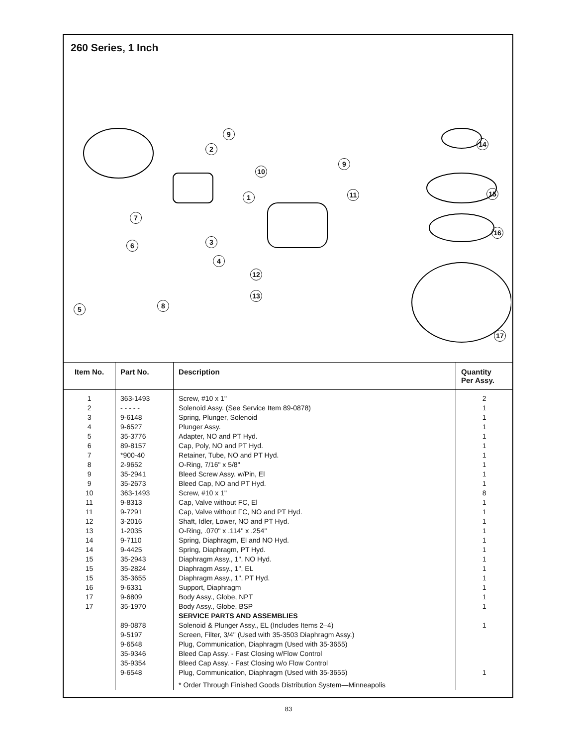260 Series, 1 Inch
9
2
14
9
10
15 1 11
7
16
3 6
4
12
13
8 5
17
| Item No. | Part No. | Description | Quantity Per Assy. |
| --- | --- | --- | --- |
| 1 2 3 4 5 6 7 8 9 9 10 11 11 12 13 14 14 15 15 15 16 17 17 | 363-1493 - - - - - 9-6148 9-6527 35-3776 89-8157 *900-40 2-9652 35-2941 35-2673 363-1493 9-8313 9-7291 3-2016 1-2035 9-7110 9-4425 35-2943 35-2824 35-3655 9-6331 9-6809 35-1970 89-0878 9-5197 9-6548 35-9346 35-9354 9-6548 | Screw, #10 x 1" Solenoid Assy. (See Service Item 89-0878) Spring, Plunger, Solenoid Plunger Assy. Adapter, NO and PT Hyd. Cap, Poly, NO and PT Hyd. Retainer, Tube, NO and PT Hyd. O-Ring, 7/16" x 5/8" Bleed Screw Assy. w/Pin, El Bleed Cap, NO and PT Hyd. Screw, #10 x 1" Cap, Valve without FC, El Cap, Valve without FC, NO and PT Hyd. Shaft, Idler, Lower, NO and PT Hyd. O-Ring, .070" x .114" x .254" Spring, Diaphragm, El and NO Hyd. Spring, Diaphragm, PT Hyd. Diaphragm Assy., 1", NO Hyd. Diaphragm Assy., 1", EL Diaphragm Assy., 1", PT Hyd. Support, Diaphragm Body Assy., Globe, NPT Body Assy., Globe, BSP SERVICE PARTS AND ASSEMBLIES Solenoid & Plunger Assy., EL (Includes Items 2–4) Screen, Filter, 3/4" (Used with 35-3503 Diaphragm Assy.) Plug, Communication, Diaphragm (Used with 35-3655) Bleed Cap Assy. - Fast Closing w/Flow Control Bleed Cap Assy. - Fast Closing w/o Flow Control Plug, Communication, Diaphragm (Used with 35-3655) * Order Through Finished Goods Distribution System—Minneapolis | 2 1 1 1 1 1 1 1 1 1 8 1 1 1 1 1 1 1 1 1 1 1 1 1 1 |
83